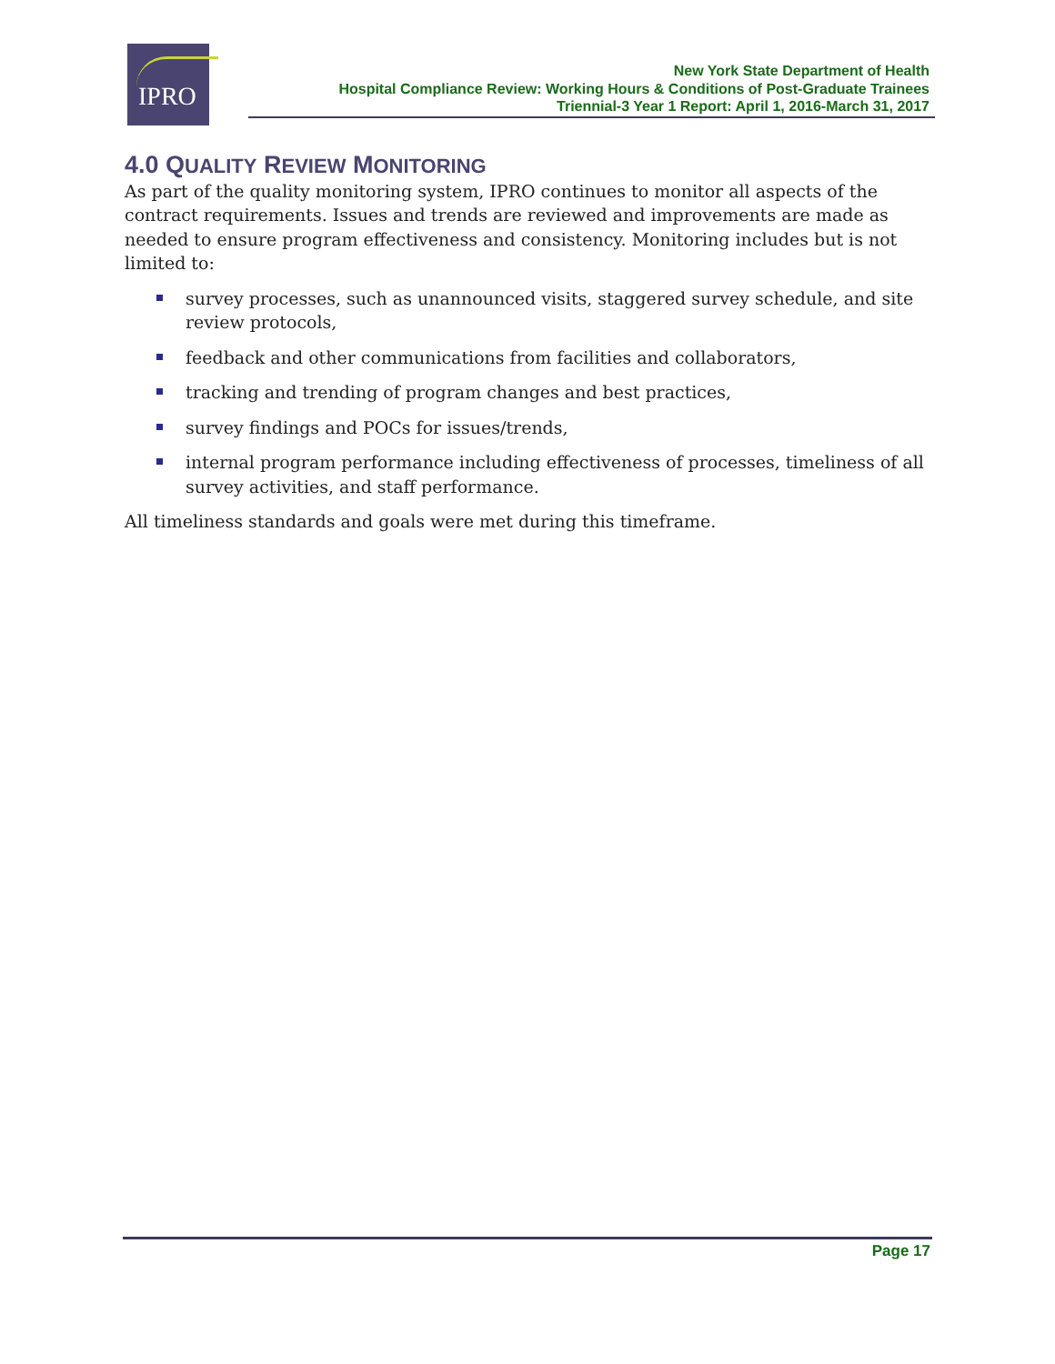IPRO
New York State Department of Health
Hospital Compliance Review: Working Hours & Conditions of Post-Graduate Trainees
Triennial-3 Year 1 Report: April 1, 2016-March 31, 2017
4.0 QUALITY REVIEW MONITORING
As part of the quality monitoring system, IPRO continues to monitor all aspects of the contract requirements. Issues and trends are reviewed and improvements are made as needed to ensure program effectiveness and consistency. Monitoring includes but is not limited to:
survey processes, such as unannounced visits, staggered survey schedule, and site review protocols,
feedback and other communications from facilities and collaborators,
tracking and trending of program changes and best practices,
survey findings and POCs for issues/trends,
internal program performance including effectiveness of processes, timeliness of all survey activities, and staff performance.
All timeliness standards and goals were met during this timeframe.
Page 17